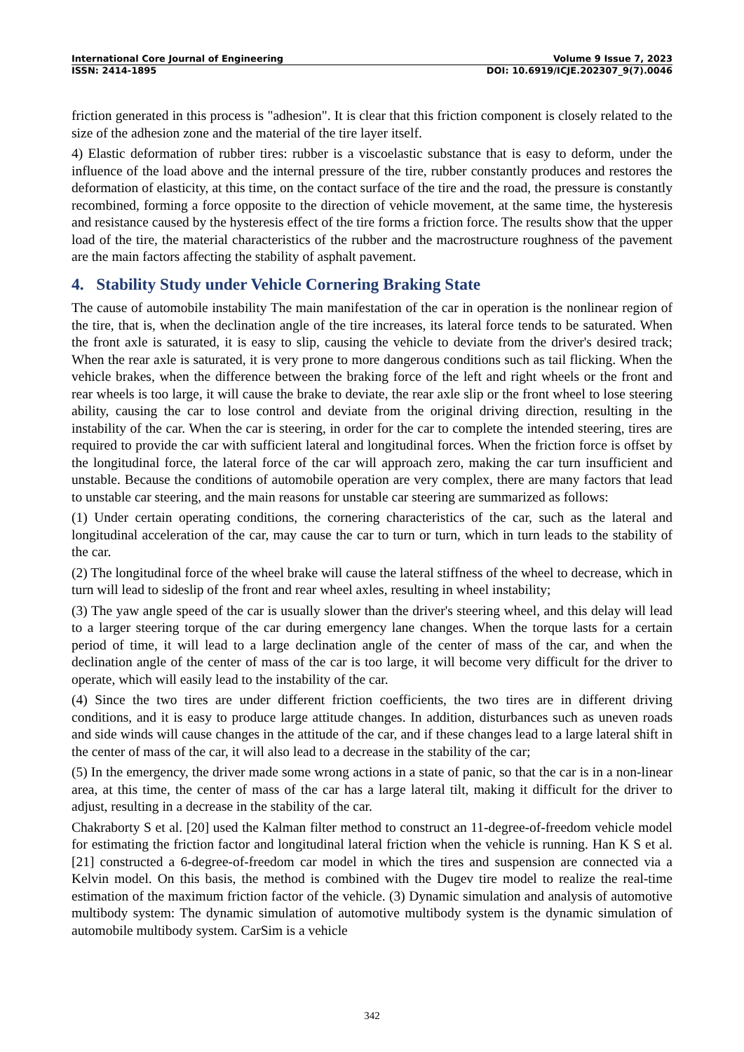International Core Journal of Engineering Volume 9 Issue 7, 2023
ISSN: 2414-1895 DOI: 10.6919/ICJE.202307_9(7).0046
friction generated in this process is "adhesion". It is clear that this friction component is closely related to the size of the adhesion zone and the material of the tire layer itself.
4) Elastic deformation of rubber tires: rubber is a viscoelastic substance that is easy to deform, under the influence of the load above and the internal pressure of the tire, rubber constantly produces and restores the deformation of elasticity, at this time, on the contact surface of the tire and the road, the pressure is constantly recombined, forming a force opposite to the direction of vehicle movement, at the same time, the hysteresis and resistance caused by the hysteresis effect of the tire forms a friction force. The results show that the upper load of the tire, the material characteristics of the rubber and the macrostructure roughness of the pavement are the main factors affecting the stability of asphalt pavement.
4. Stability Study under Vehicle Cornering Braking State
The cause of automobile instability The main manifestation of the car in operation is the nonlinear region of the tire, that is, when the declination angle of the tire increases, its lateral force tends to be saturated. When the front axle is saturated, it is easy to slip, causing the vehicle to deviate from the driver's desired track; When the rear axle is saturated, it is very prone to more dangerous conditions such as tail flicking. When the vehicle brakes, when the difference between the braking force of the left and right wheels or the front and rear wheels is too large, it will cause the brake to deviate, the rear axle slip or the front wheel to lose steering ability, causing the car to lose control and deviate from the original driving direction, resulting in the instability of the car. When the car is steering, in order for the car to complete the intended steering, tires are required to provide the car with sufficient lateral and longitudinal forces. When the friction force is offset by the longitudinal force, the lateral force of the car will approach zero, making the car turn insufficient and unstable. Because the conditions of automobile operation are very complex, there are many factors that lead to unstable car steering, and the main reasons for unstable car steering are summarized as follows:
(1) Under certain operating conditions, the cornering characteristics of the car, such as the lateral and longitudinal acceleration of the car, may cause the car to turn or turn, which in turn leads to the stability of the car.
(2) The longitudinal force of the wheel brake will cause the lateral stiffness of the wheel to decrease, which in turn will lead to sideslip of the front and rear wheel axles, resulting in wheel instability;
(3) The yaw angle speed of the car is usually slower than the driver's steering wheel, and this delay will lead to a larger steering torque of the car during emergency lane changes. When the torque lasts for a certain period of time, it will lead to a large declination angle of the center of mass of the car, and when the declination angle of the center of mass of the car is too large, it will become very difficult for the driver to operate, which will easily lead to the instability of the car.
(4) Since the two tires are under different friction coefficients, the two tires are in different driving conditions, and it is easy to produce large attitude changes. In addition, disturbances such as uneven roads and side winds will cause changes in the attitude of the car, and if these changes lead to a large lateral shift in the center of mass of the car, it will also lead to a decrease in the stability of the car;
(5) In the emergency, the driver made some wrong actions in a state of panic, so that the car is in a non-linear area, at this time, the center of mass of the car has a large lateral tilt, making it difficult for the driver to adjust, resulting in a decrease in the stability of the car.
Chakraborty S et al. [20] used the Kalman filter method to construct an 11-degree-of-freedom vehicle model for estimating the friction factor and longitudinal lateral friction when the vehicle is running. Han K S et al. [21] constructed a 6-degree-of-freedom car model in which the tires and suspension are connected via a Kelvin model. On this basis, the method is combined with the Dugev tire model to realize the real-time estimation of the maximum friction factor of the vehicle. (3) Dynamic simulation and analysis of automotive multibody system: The dynamic simulation of automotive multibody system is the dynamic simulation of automobile multibody system. CarSim is a vehicle
342